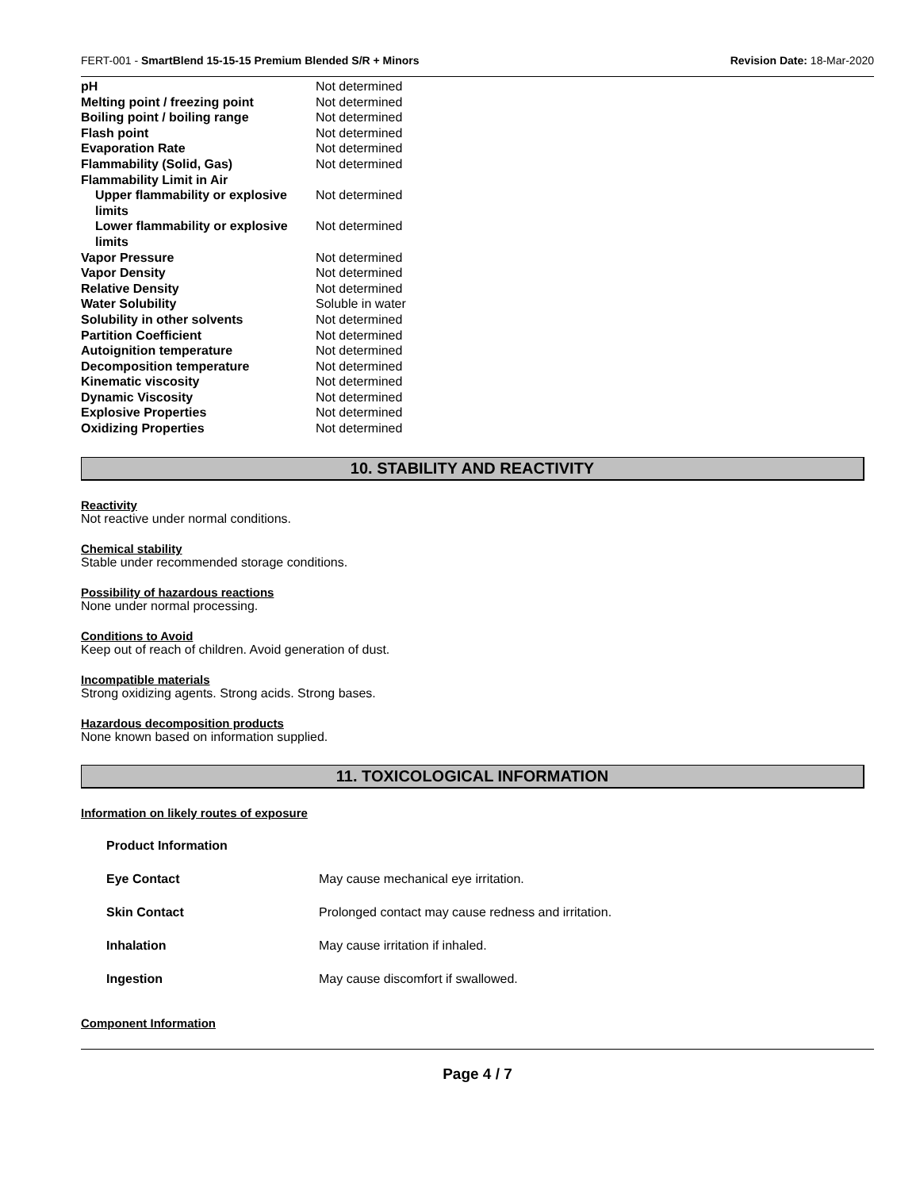FERT-001 - SmartBlend 15-15-15 Premium Blended S/R + Minors Revision Date: 18-Mar-2020
| pH | Not determined |
| Melting point / freezing point | Not determined |
| Boiling point / boiling range | Not determined |
| Flash point | Not determined |
| Evaporation Rate | Not determined |
| Flammability (Solid, Gas) | Not determined |
| Flammability Limit in Air | |
| Upper flammability or explosive limits | Not determined |
| Lower flammability or explosive limits | Not determined |
| Vapor Pressure | Not determined |
| Vapor Density | Not determined |
| Relative Density | Not determined |
| Water Solubility | Soluble in water |
| Solubility in other solvents | Not determined |
| Partition Coefficient | Not determined |
| Autoignition temperature | Not determined |
| Decomposition temperature | Not determined |
| Kinematic viscosity | Not determined |
| Dynamic Viscosity | Not determined |
| Explosive Properties | Not determined |
| Oxidizing Properties | Not determined |
10. STABILITY AND REACTIVITY
Reactivity
Not reactive under normal conditions.
Chemical stability
Stable under recommended storage conditions.
Possibility of hazardous reactions
None under normal processing.
Conditions to Avoid
Keep out of reach of children. Avoid generation of dust.
Incompatible materials
Strong oxidizing agents. Strong acids. Strong bases.
Hazardous decomposition products
None known based on information supplied.
11. TOXICOLOGICAL INFORMATION
Information on likely routes of exposure
| Product Information | |
| Eye Contact | May cause mechanical eye irritation. |
| Skin Contact | Prolonged contact may cause redness and irritation. |
| Inhalation | May cause irritation if inhaled. |
| Ingestion | May cause discomfort if swallowed. |
Component Information
Page 4 / 7